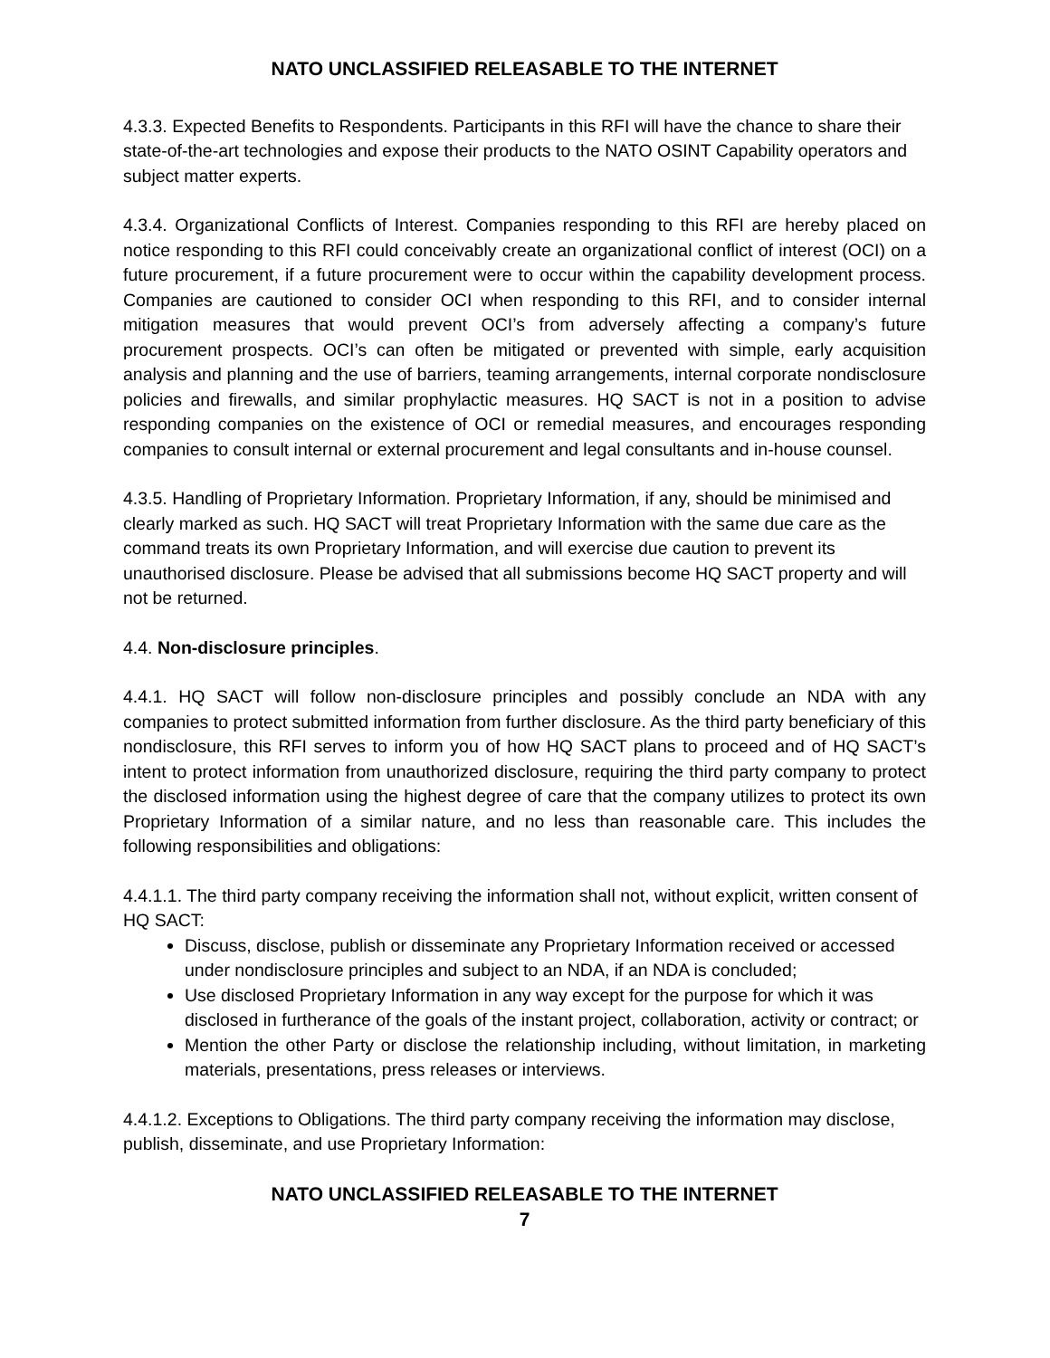NATO UNCLASSIFIED RELEASABLE TO THE INTERNET
4.3.3. Expected Benefits to Respondents. Participants in this RFI will have the chance to share their state-of-the-art technologies and expose their products to the NATO OSINT Capability operators and subject matter experts.
4.3.4. Organizational Conflicts of Interest. Companies responding to this RFI are hereby placed on notice responding to this RFI could conceivably create an organizational conflict of interest (OCI) on a future procurement, if a future procurement were to occur within the capability development process. Companies are cautioned to consider OCI when responding to this RFI, and to consider internal mitigation measures that would prevent OCI’s from adversely affecting a company’s future procurement prospects. OCI’s can often be mitigated or prevented with simple, early acquisition analysis and planning and the use of barriers, teaming arrangements, internal corporate nondisclosure policies and firewalls, and similar prophylactic measures. HQ SACT is not in a position to advise responding companies on the existence of OCI or remedial measures, and encourages responding companies to consult internal or external procurement and legal consultants and in-house counsel.
4.3.5. Handling of Proprietary Information. Proprietary Information, if any, should be minimised and clearly marked as such. HQ SACT will treat Proprietary Information with the same due care as the command treats its own Proprietary Information, and will exercise due caution to prevent its unauthorised disclosure. Please be advised that all submissions become HQ SACT property and will not be returned.
4.4. Non-disclosure principles.
4.4.1. HQ SACT will follow non-disclosure principles and possibly conclude an NDA with any companies to protect submitted information from further disclosure. As the third party beneficiary of this nondisclosure, this RFI serves to inform you of how HQ SACT plans to proceed and of HQ SACT’s intent to protect information from unauthorized disclosure, requiring the third party company to protect the disclosed information using the highest degree of care that the company utilizes to protect its own Proprietary Information of a similar nature, and no less than reasonable care. This includes the following responsibilities and obligations:
4.4.1.1. The third party company receiving the information shall not, without explicit, written consent of HQ SACT:
Discuss, disclose, publish or disseminate any Proprietary Information received or accessed under nondisclosure principles and subject to an NDA, if an NDA is concluded;
Use disclosed Proprietary Information in any way except for the purpose for which it was disclosed in furtherance of the goals of the instant project, collaboration, activity or contract; or
Mention the other Party or disclose the relationship including, without limitation, in marketing materials, presentations, press releases or interviews.
4.4.1.2. Exceptions to Obligations. The third party company receiving the information may disclose, publish, disseminate, and use Proprietary Information:
NATO UNCLASSIFIED RELEASABLE TO THE INTERNET
7